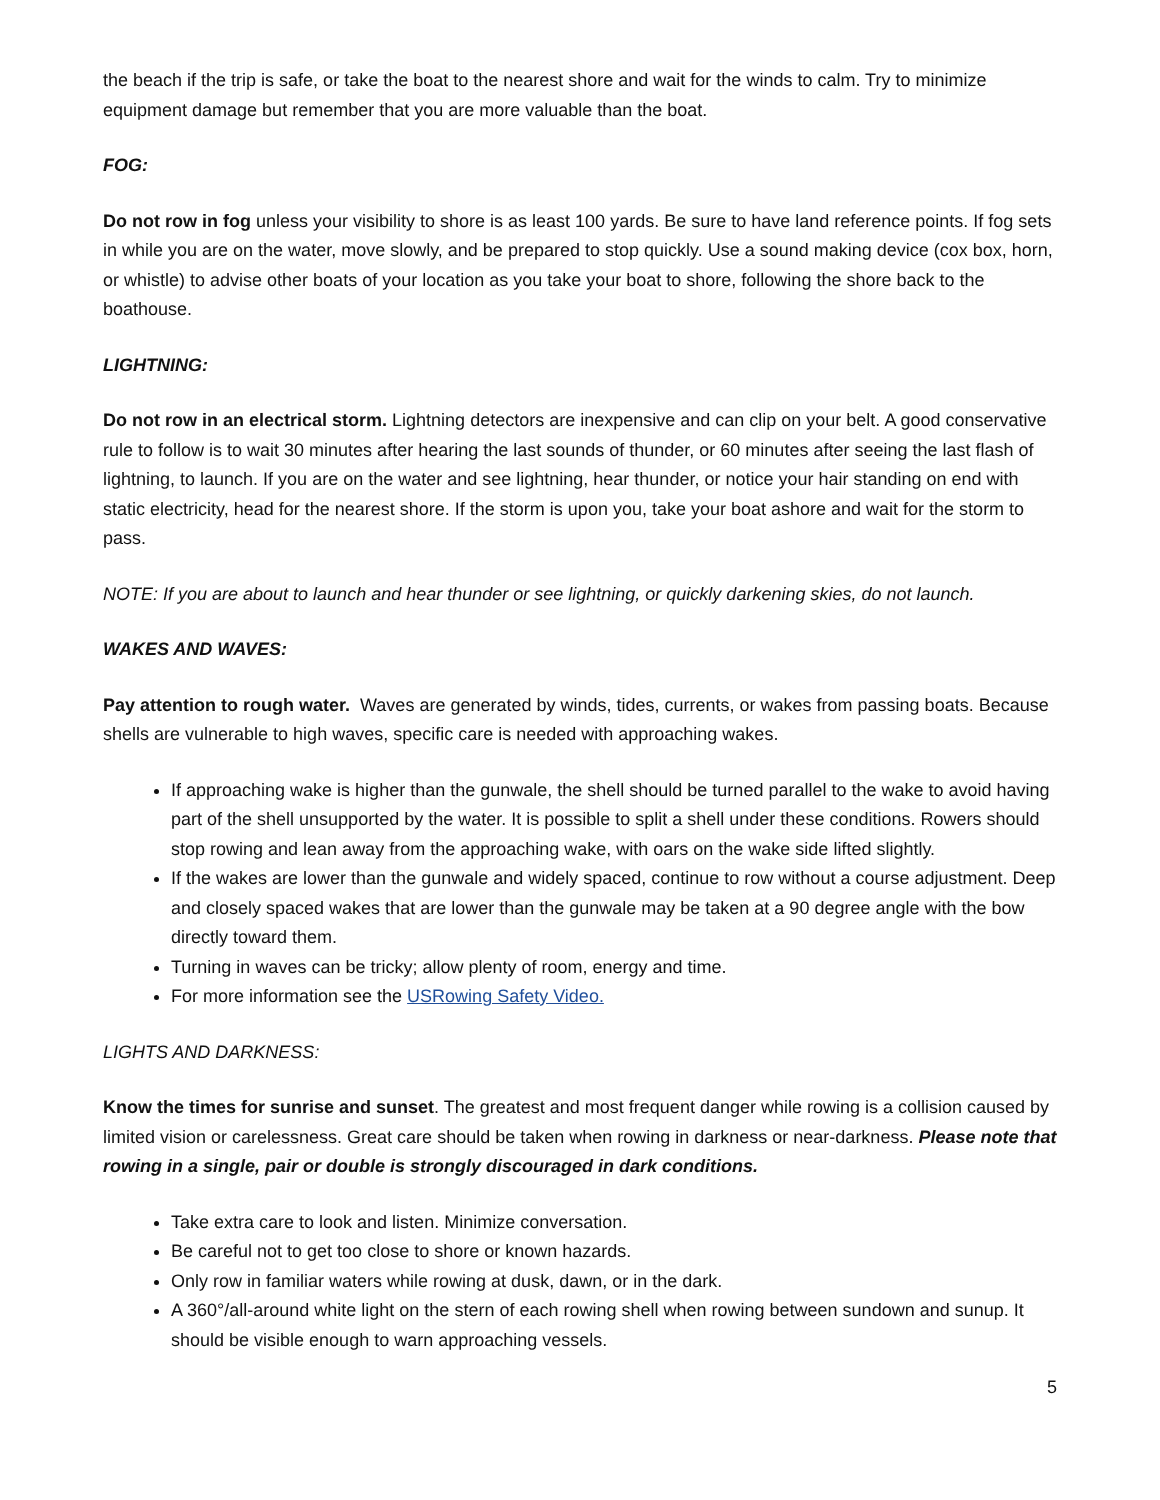the beach if the trip is safe, or take the boat to the nearest shore and wait for the winds to calm. Try to minimize equipment damage but remember that you are more valuable than the boat.
FOG:
Do not row in fog unless your visibility to shore is as least 100 yards. Be sure to have land reference points. If fog sets in while you are on the water, move slowly, and be prepared to stop quickly. Use a sound making device (cox box, horn, or whistle) to advise other boats of your location as you take your boat to shore, following the shore back to the boathouse.
LIGHTNING:
Do not row in an electrical storm. Lightning detectors are inexpensive and can clip on your belt. A good conservative rule to follow is to wait 30 minutes after hearing the last sounds of thunder, or 60 minutes after seeing the last flash of lightning, to launch. If you are on the water and see lightning, hear thunder, or notice your hair standing on end with static electricity, head for the nearest shore. If the storm is upon you, take your boat ashore and wait for the storm to pass.
NOTE: If you are about to launch and hear thunder or see lightning, or quickly darkening skies, do not launch.
WAKES AND WAVES:
Pay attention to rough water. Waves are generated by winds, tides, currents, or wakes from passing boats. Because shells are vulnerable to high waves, specific care is needed with approaching wakes.
If approaching wake is higher than the gunwale, the shell should be turned parallel to the wake to avoid having part of the shell unsupported by the water. It is possible to split a shell under these conditions. Rowers should stop rowing and lean away from the approaching wake, with oars on the wake side lifted slightly.
If the wakes are lower than the gunwale and widely spaced, continue to row without a course adjustment. Deep and closely spaced wakes that are lower than the gunwale may be taken at a 90 degree angle with the bow directly toward them.
Turning in waves can be tricky; allow plenty of room, energy and time.
For more information see the USRowing Safety Video.
LIGHTS AND DARKNESS:
Know the times for sunrise and sunset. The greatest and most frequent danger while rowing is a collision caused by limited vision or carelessness. Great care should be taken when rowing in darkness or near-darkness. Please note that rowing in a single, pair or double is strongly discouraged in dark conditions.
Take extra care to look and listen. Minimize conversation.
Be careful not to get too close to shore or known hazards.
Only row in familiar waters while rowing at dusk, dawn, or in the dark.
A 360°/all-around white light on the stern of each rowing shell when rowing between sundown and sunup. It should be visible enough to warn approaching vessels.
5